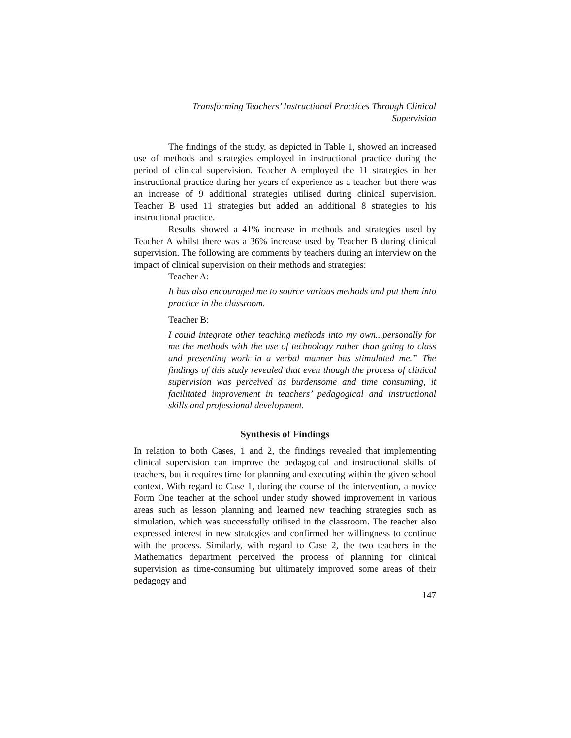Transforming Teachers’ Instructional Practices Through Clinical
Supervision
The findings of the study, as depicted in Table 1, showed an increased use of methods and strategies employed in instructional practice during the period of clinical supervision. Teacher A employed the 11 strategies in her instructional practice during her years of experience as a teacher, but there was an increase of 9 additional strategies utilised during clinical supervision. Teacher B used 11 strategies but added an additional 8 strategies to his instructional practice.
Results showed a 41% increase in methods and strategies used by Teacher A whilst there was a 36% increase used by Teacher B during clinical supervision. The following are comments by teachers during an interview on the impact of clinical supervision on their methods and strategies:
Teacher A:
It has also encouraged me to source various methods and put them into practice in the classroom.
Teacher B:
I could integrate other teaching methods into my own...personally for me the methods with the use of technology rather than going to class and presenting work in a verbal manner has stimulated me.” The findings of this study revealed that even though the process of clinical supervision was perceived as burdensome and time consuming, it facilitated improvement in teachers’ pedagogical and instructional skills and professional development.
Synthesis of Findings
In relation to both Cases, 1 and 2, the findings revealed that implementing clinical supervision can improve the pedagogical and instructional skills of teachers, but it requires time for planning and executing within the given school context. With regard to Case 1, during the course of the intervention, a novice Form One teacher at the school under study showed improvement in various areas such as lesson planning and learned new teaching strategies such as simulation, which was successfully utilised in the classroom. The teacher also expressed interest in new strategies and confirmed her willingness to continue with the process. Similarly, with regard to Case 2, the two teachers in the Mathematics department perceived the process of planning for clinical supervision as time-consuming but ultimately improved some areas of their pedagogy and
147